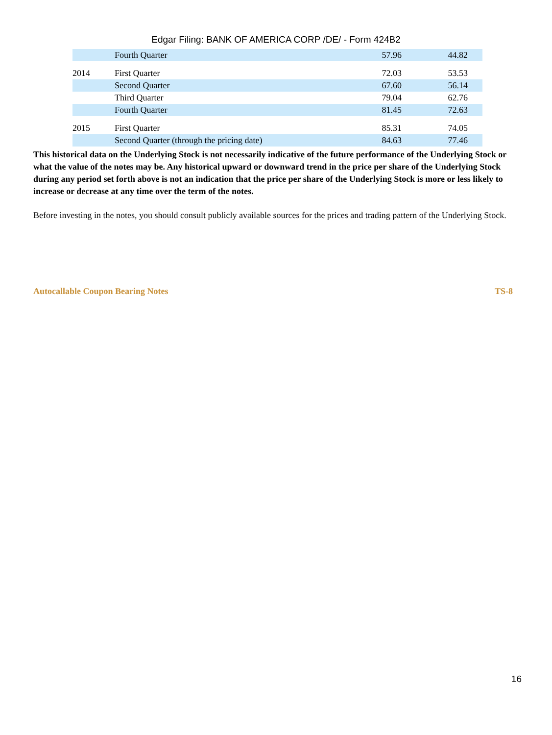Edgar Filing: BANK OF AMERICA CORP /DE/ - Form 424B2
| | Fourth Quarter | 57.96 | 44.82 |
| 2014 | First Quarter | 72.03 | 53.53 |
| | Second Quarter | 67.60 | 56.14 |
| | Third Quarter | 79.04 | 62.76 |
| | Fourth Quarter | 81.45 | 72.63 |
| 2015 | First Quarter | 85.31 | 74.05 |
| | Second Quarter (through the pricing date) | 84.63 | 77.46 |
This historical data on the Underlying Stock is not necessarily indicative of the future performance of the Underlying Stock or what the value of the notes may be. Any historical upward or downward trend in the price per share of the Underlying Stock during any period set forth above is not an indication that the price per share of the Underlying Stock is more or less likely to increase or decrease at any time over the term of the notes.
Before investing in the notes, you should consult publicly available sources for the prices and trading pattern of the Underlying Stock.
Autocallable Coupon Bearing Notes TS-8
16